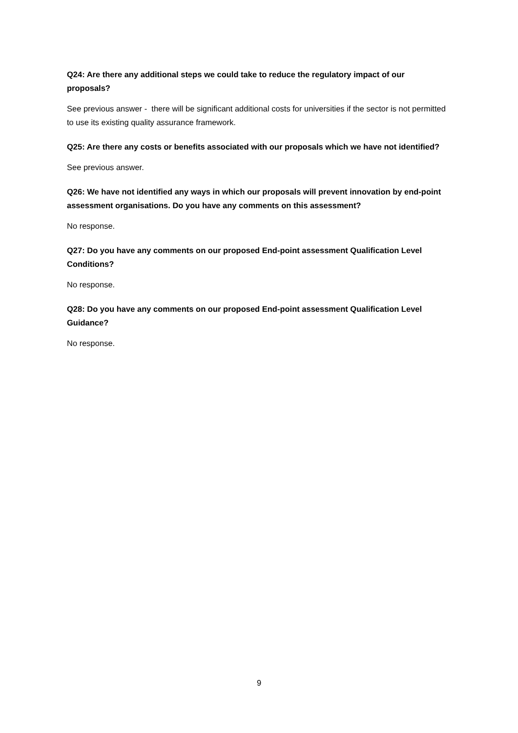Q24: Are there any additional steps we could take to reduce the regulatory impact of our proposals?
See previous answer - there will be significant additional costs for universities if the sector is not permitted to use its existing quality assurance framework.
Q25: Are there any costs or benefits associated with our proposals which we have not identified?
See previous answer.
Q26: We have not identified any ways in which our proposals will prevent innovation by end-point assessment organisations. Do you have any comments on this assessment?
No response.
Q27: Do you have any comments on our proposed End-point assessment Qualification Level Conditions?
No response.
Q28: Do you have any comments on our proposed End-point assessment Qualification Level Guidance?
No response.
9